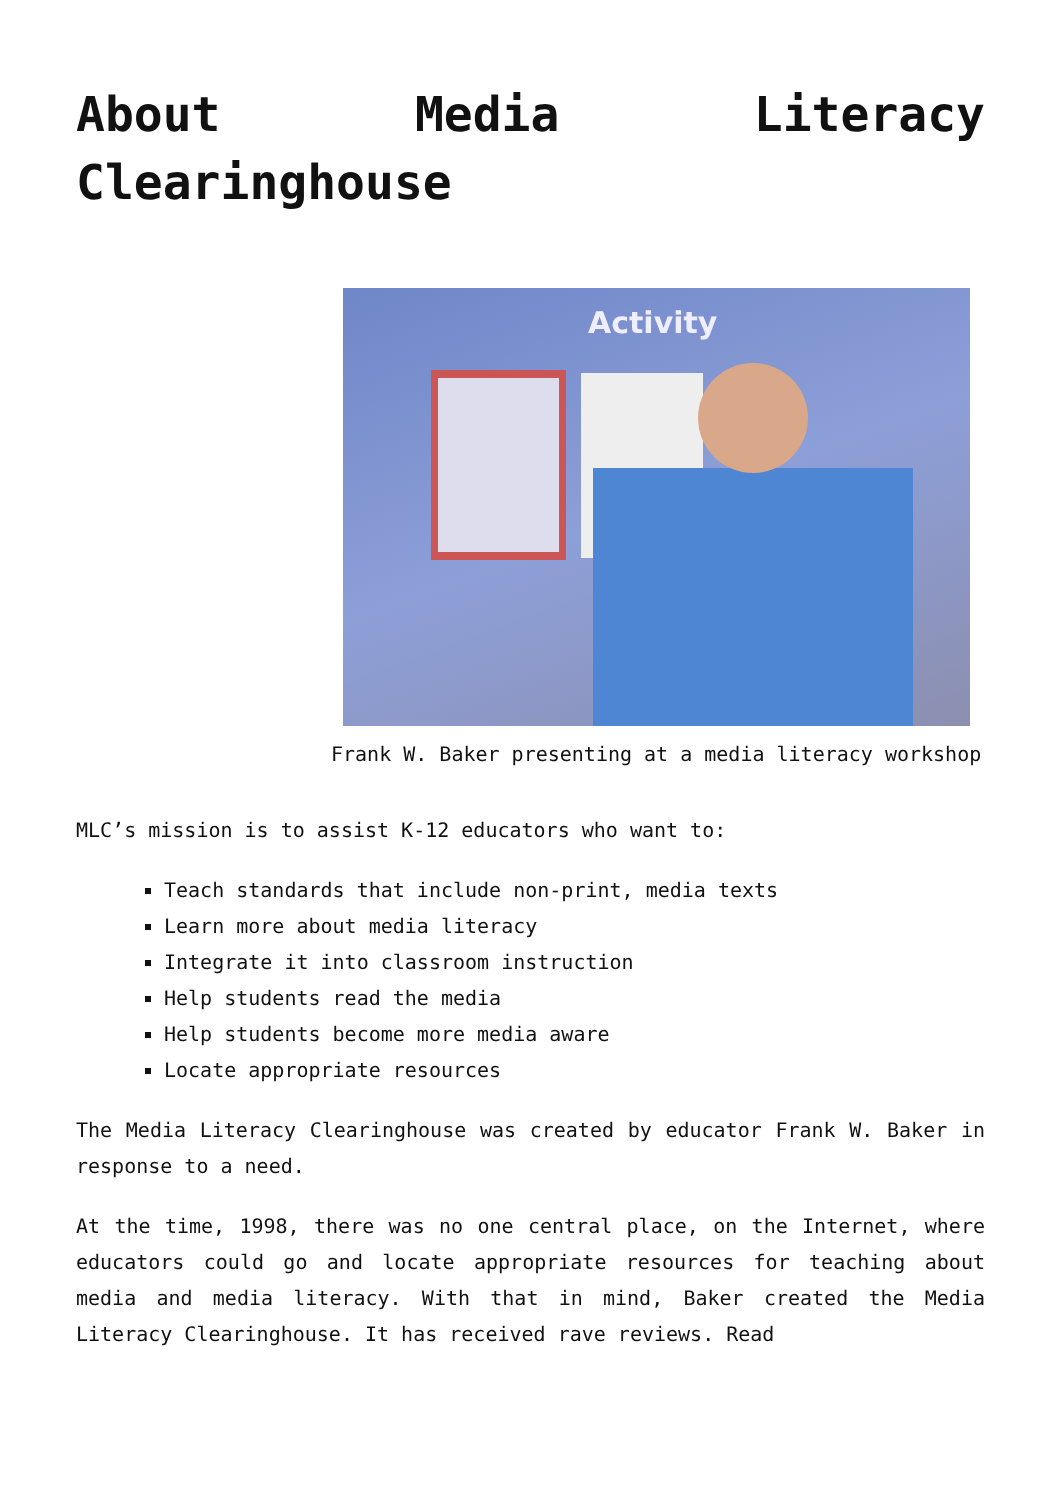About Media Literacy Clearinghouse
Activity
Frank W. Baker presenting at a media literacy workshop
MLC’s mission is to assist K-12 educators who want to:
Teach standards that include non-print, media texts
Learn more about media literacy
Integrate it into classroom instruction
Help students read the media
Help students become more media aware
Locate appropriate resources
The Media Literacy Clearinghouse was created by educator Frank W. Baker in response to a need.
At the time, 1998, there was no one central place, on the Internet, where educators could go and locate appropriate resources for teaching about media and media literacy. With that in mind, Baker created the Media Literacy Clearinghouse. It has received rave reviews. Read